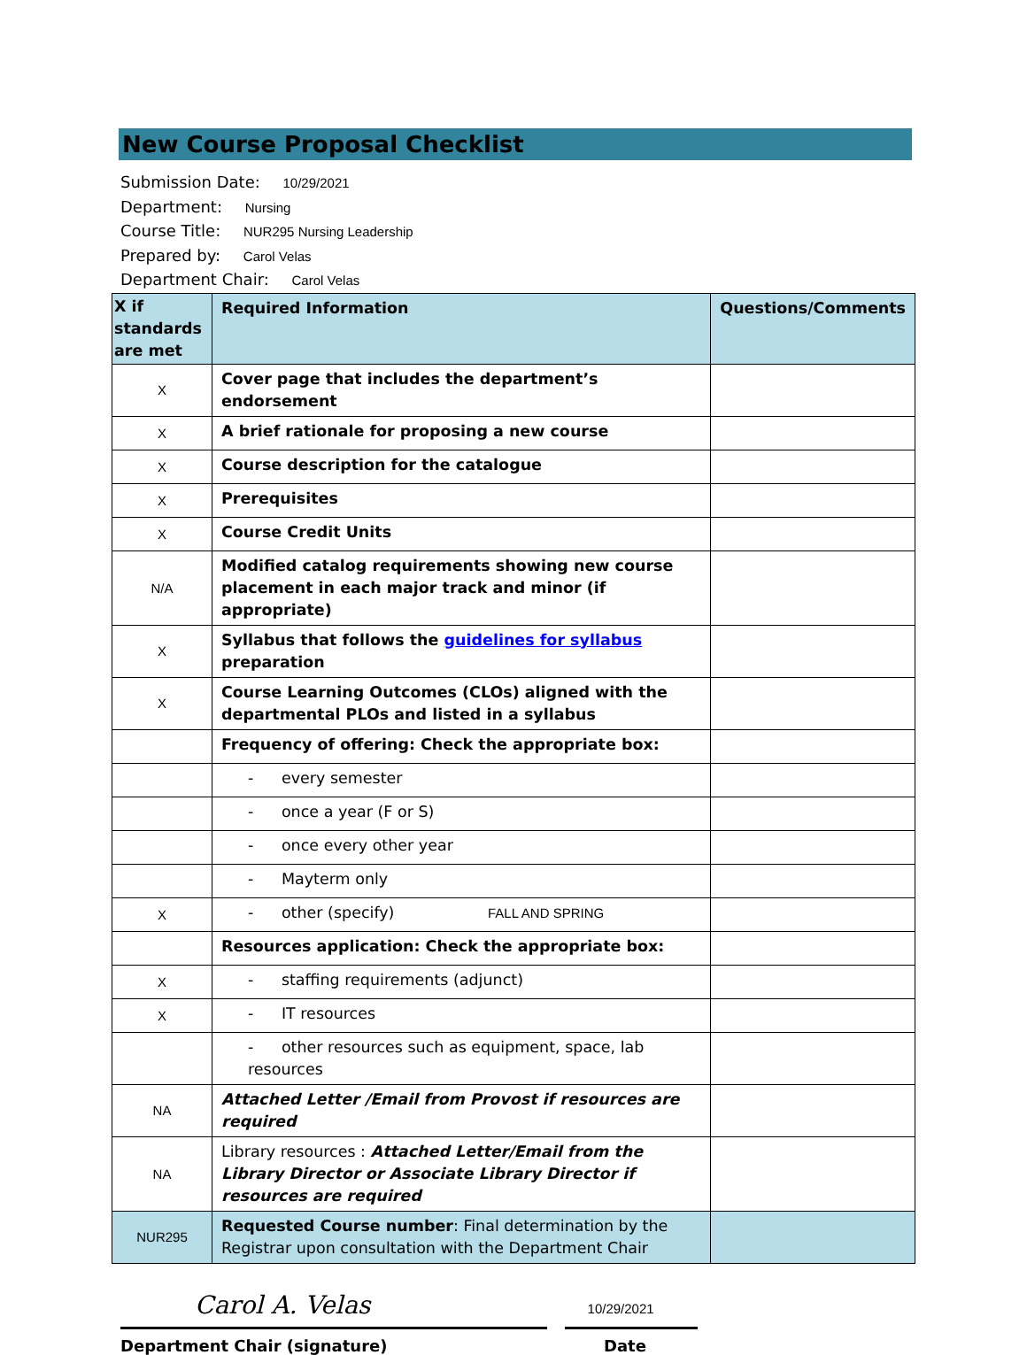New Course Proposal Checklist
Submission Date: 10/29/2021
Department: Nursing
Course Title: NUR295 Nursing Leadership
Prepared by: Carol Velas
Department Chair: Carol Velas
| X if standards are met | Required Information | Questions/Comments |
| --- | --- | --- |
| X | Cover page that includes the department’s endorsement | |
| X | A brief rationale for proposing a new course | |
| X | Course description for the catalogue | |
| X | Prerequisites | |
| X | Course Credit Units | |
| N/A | Modified catalog requirements showing new course placement in each major track and minor (if appropriate) | |
| X | Syllabus that follows the guidelines for syllabus preparation | |
| X | Course Learning Outcomes (CLOs) aligned with the departmental PLOs and listed in a syllabus | |
| | Frequency of offering: Check the appropriate box: | |
| | - every semester | |
| | - once a year (F or S) | |
| | - once every other year | |
| | - Mayterm only | |
| X | - other (specify) FALL AND SPRING | |
| | Resources application: Check the appropriate box: | |
| X | - staffing requirements (adjunct) | |
| X | - IT resources | |
| | - other resources such as equipment, space, lab resources | |
| NA | Attached Letter /Email from Provost if resources are required | |
| NA | Library resources : Attached Letter/Email from the Library Director or Associate Library Director if resources are required | |
| NUR295 | Requested Course number : Final determination by the Registrar upon consultation with the Department Chair | |
Carol A. Velas
10/29/2021
Department Chair (signature) Date